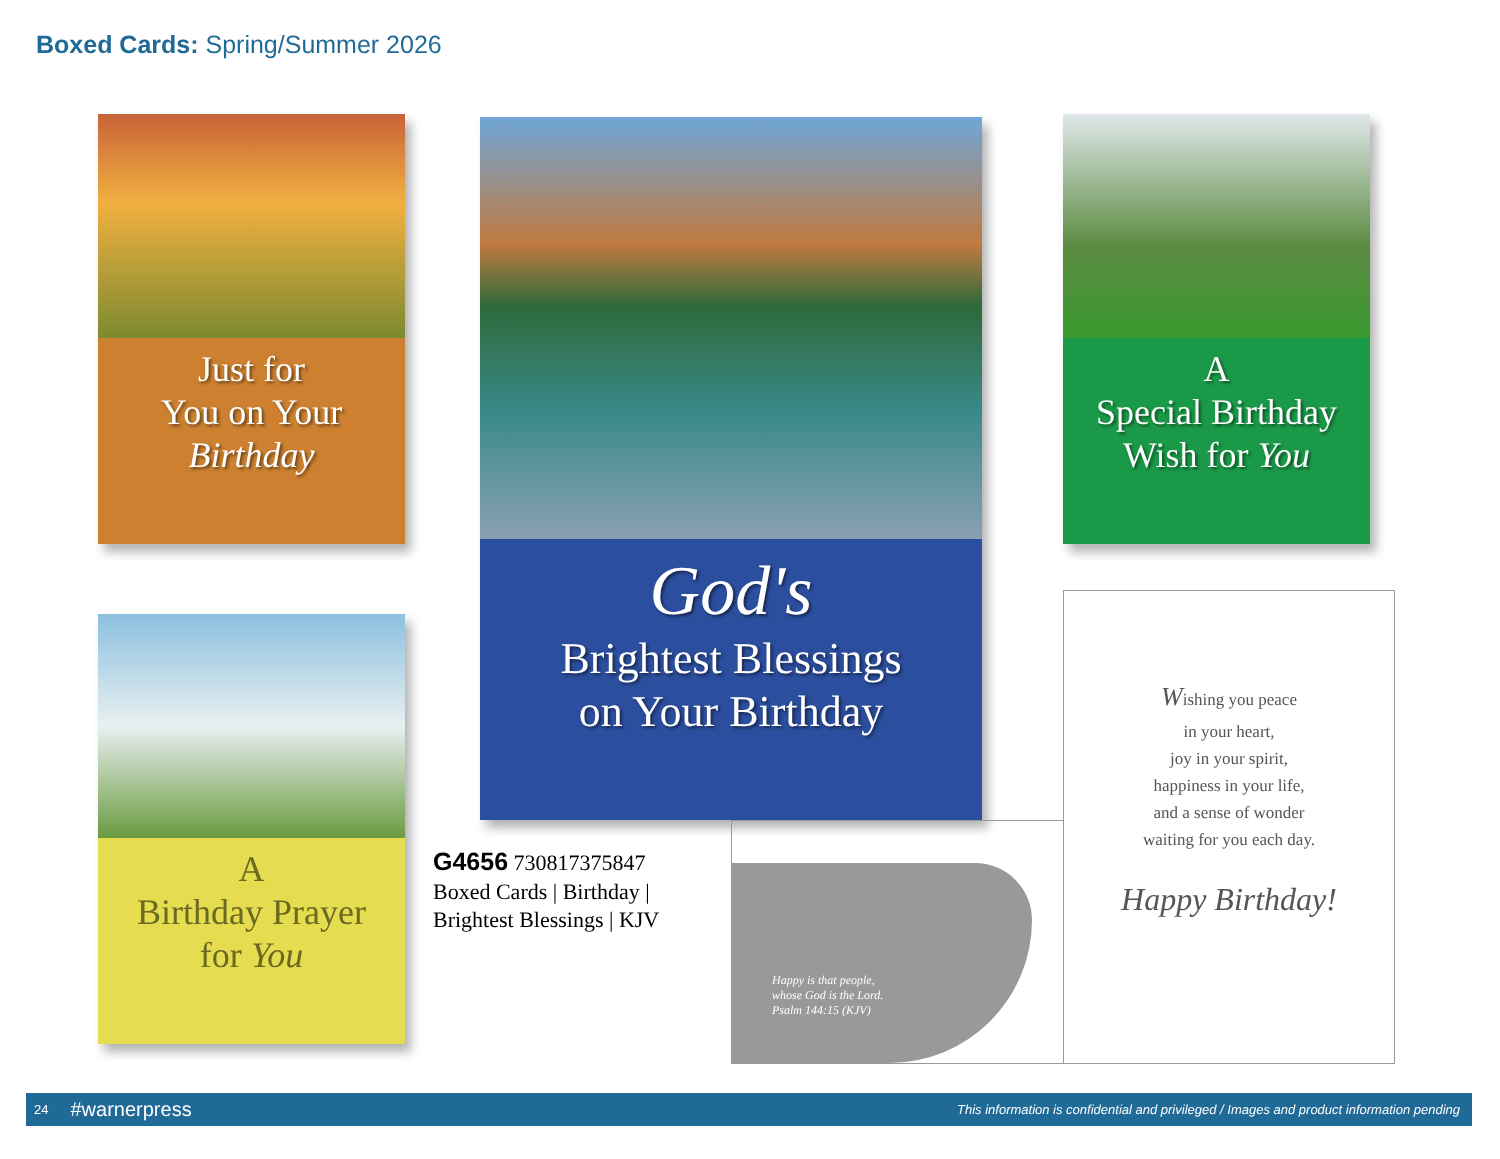Boxed Cards: Spring/Summer 2026
Just for
You on Your
Birthday
God's
Brightest Blessings
on Your Birthday
A
Special Birthday
Wish for You
A
Birthday Prayer
for You
G4656 730817375847
Boxed Cards | Birthday |
Brightest Blessings | KJV
Happy is that people,
whose God is the Lord.
Psalm 144:15 (KJV)
Wishing you peace
in your heart,
joy in your spirit,
happiness in your life,
and a sense of wonder
waiting for you each day.
Happy Birthday!
24 #warnerpress This information is confidential and privileged / Images and product information pending